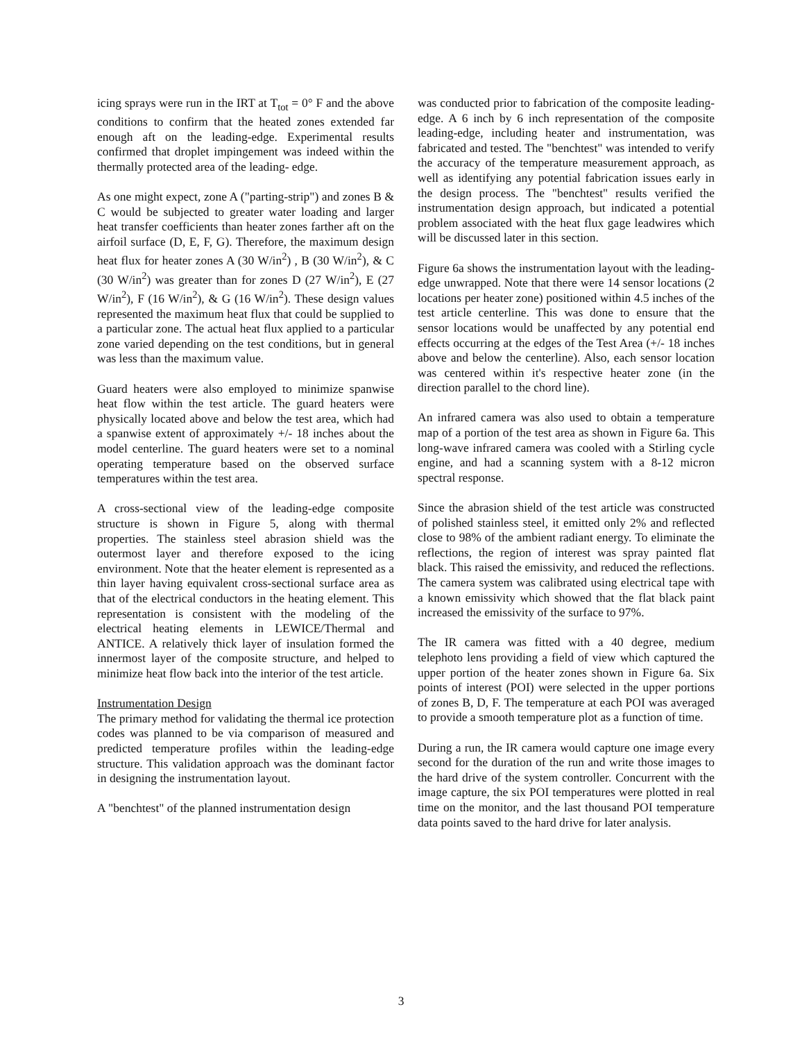icing sprays were run in the IRT at T<sub>tot</sub> = 0° F and the above conditions to confirm that the heated zones extended far enough aft on the leading-edge. Experimental results confirmed that droplet impingement was indeed within the thermally protected area of the leading- edge.
As one might expect, zone A ("parting-strip") and zones B & C would be subjected to greater water loading and larger heat transfer coefficients than heater zones farther aft on the airfoil surface (D, E, F, G). Therefore, the maximum design heat flux for heater zones A (30 W/in<sup>2</sup>) , B (30 W/in<sup>2</sup>), & C (30 W/in<sup>2</sup>) was greater than for zones D (27 W/in<sup>2</sup>), E (27 W/in<sup>2</sup>), F (16 W/in<sup>2</sup>), & G (16 W/in<sup>2</sup>). These design values represented the maximum heat flux that could be supplied to a particular zone. The actual heat flux applied to a particular zone varied depending on the test conditions, but in general was less than the maximum value.
Guard heaters were also employed to minimize spanwise heat flow within the test article. The guard heaters were physically located above and below the test area, which had a spanwise extent of approximately +/- 18 inches about the model centerline. The guard heaters were set to a nominal operating temperature based on the observed surface temperatures within the test area.
A cross-sectional view of the leading-edge composite structure is shown in Figure 5, along with thermal properties. The stainless steel abrasion shield was the outermost layer and therefore exposed to the icing environment. Note that the heater element is represented as a thin layer having equivalent cross-sectional surface area as that of the electrical conductors in the heating element. This representation is consistent with the modeling of the electrical heating elements in LEWICE/Thermal and ANTICE. A relatively thick layer of insulation formed the innermost layer of the composite structure, and helped to minimize heat flow back into the interior of the test article.
Instrumentation Design
The primary method for validating the thermal ice protection codes was planned to be via comparison of measured and predicted temperature profiles within the leading-edge structure. This validation approach was the dominant factor in designing the instrumentation layout.
A "benchtest" of the planned instrumentation design
was conducted prior to fabrication of the composite leading-edge. A 6 inch by 6 inch representation of the composite leading-edge, including heater and instrumentation, was fabricated and tested. The "benchtest" was intended to verify the accuracy of the temperature measurement approach, as well as identifying any potential fabrication issues early in the design process. The "benchtest" results verified the instrumentation design approach, but indicated a potential problem associated with the heat flux gage leadwires which will be discussed later in this section.
Figure 6a shows the instrumentation layout with the leading-edge unwrapped. Note that there were 14 sensor locations (2 locations per heater zone) positioned within 4.5 inches of the test article centerline. This was done to ensure that the sensor locations would be unaffected by any potential end effects occurring at the edges of the Test Area (+/- 18 inches above and below the centerline). Also, each sensor location was centered within it's respective heater zone (in the direction parallel to the chord line).
An infrared camera was also used to obtain a temperature map of a portion of the test area as shown in Figure 6a. This long-wave infrared camera was cooled with a Stirling cycle engine, and had a scanning system with a 8-12 micron spectral response.
Since the abrasion shield of the test article was constructed of polished stainless steel, it emitted only 2% and reflected close to 98% of the ambient radiant energy. To eliminate the reflections, the region of interest was spray painted flat black. This raised the emissivity, and reduced the reflections. The camera system was calibrated using electrical tape with a known emissivity which showed that the flat black paint increased the emissivity of the surface to 97%.
The IR camera was fitted with a 40 degree, medium telephoto lens providing a field of view which captured the upper portion of the heater zones shown in Figure 6a. Six points of interest (POI) were selected in the upper portions of zones B, D, F. The temperature at each POI was averaged to provide a smooth temperature plot as a function of time.
During a run, the IR camera would capture one image every second for the duration of the run and write those images to the hard drive of the system controller. Concurrent with the image capture, the six POI temperatures were plotted in real time on the monitor, and the last thousand POI temperature data points saved to the hard drive for later analysis.
3